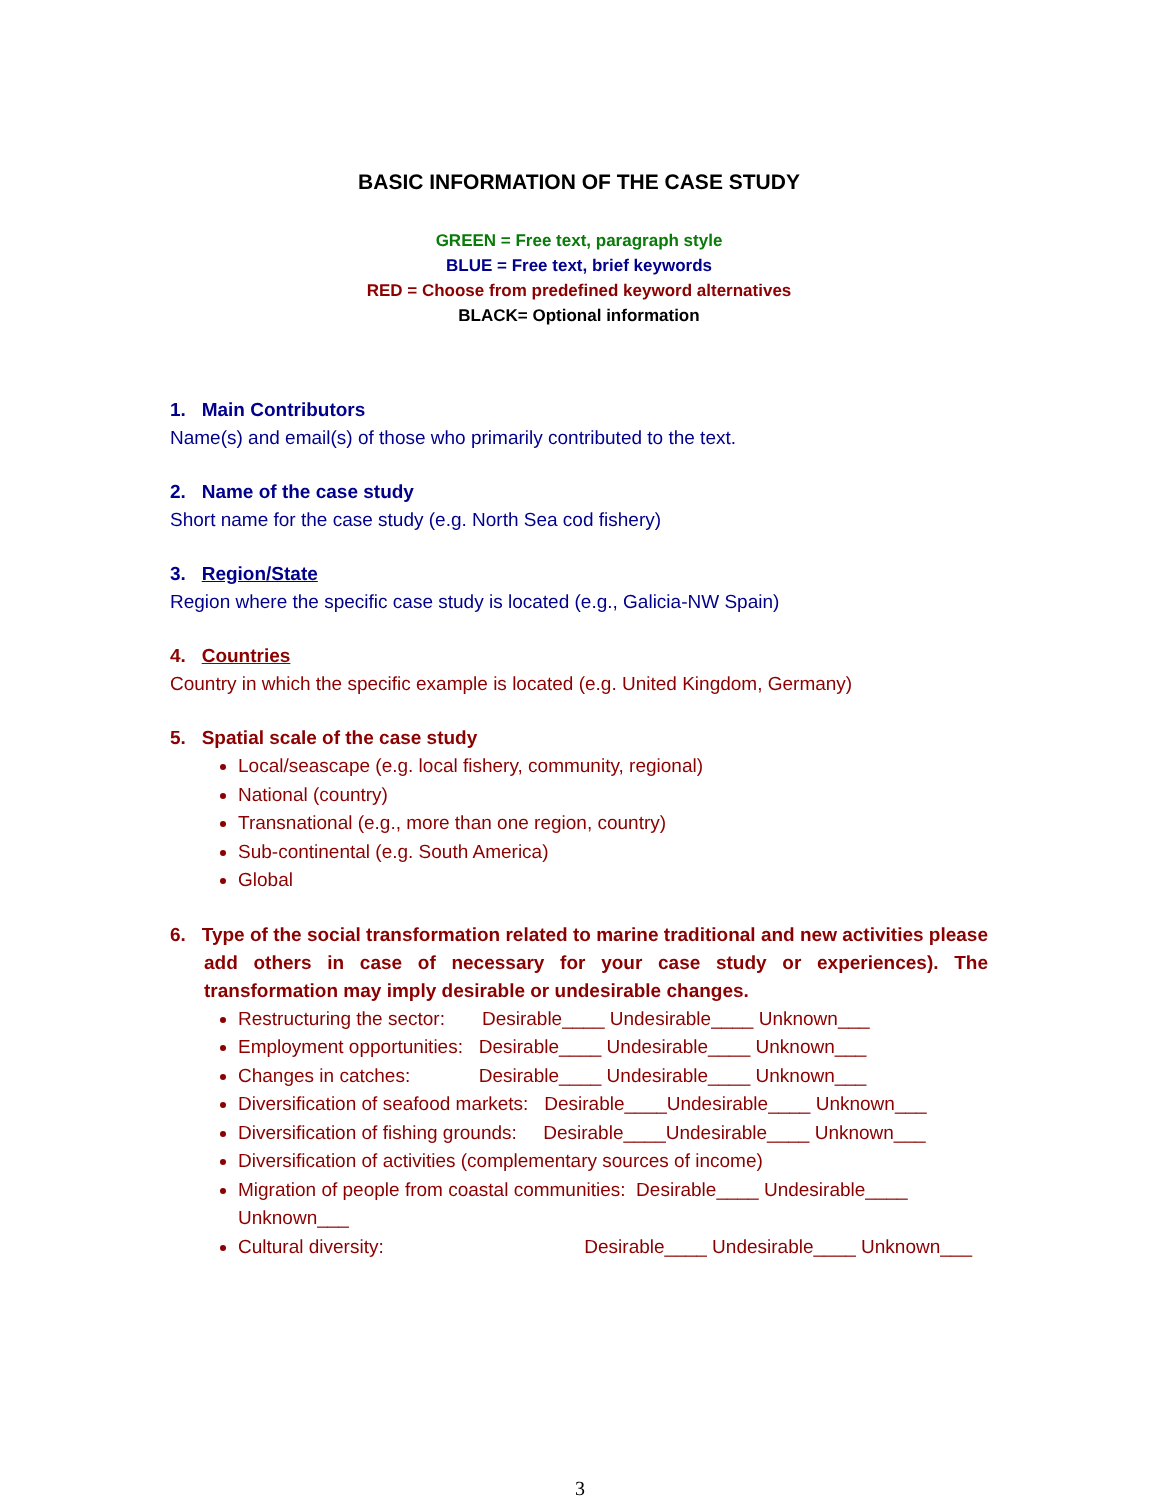BASIC INFORMATION OF THE CASE STUDY
GREEN = Free text, paragraph style
BLUE = Free text, brief keywords
RED = Choose from predefined keyword alternatives
BLACK= Optional information
1. Main Contributors
Name(s) and email(s) of those who primarily contributed to the text.
2. Name of the case study
Short name for the case study (e.g. North Sea cod fishery)
3. Region/State
Region where the specific case study is located (e.g., Galicia-NW Spain)
4. Countries
Country in which the specific example is located (e.g. United Kingdom, Germany)
5. Spatial scale of the case study
Local/seascape (e.g. local fishery, community, regional)
National (country)
Transnational (e.g., more than one region, country)
Sub-continental (e.g. South America)
Global
6. Type of the social transformation related to marine traditional and new activities please add others in case of necessary for your case study or experiences). The transformation may imply desirable or undesirable changes.
Restructuring the sector: Desirable____ Undesirable____ Unknown___
Employment opportunities: Desirable____ Undesirable____ Unknown___
Changes in catches: Desirable____ Undesirable____ Unknown___
Diversification of seafood markets: Desirable____Undesirable____ Unknown___
Diversification of fishing grounds: Desirable____Undesirable____ Unknown___
Diversification of activities (complementary sources of income)
Migration of people from coastal communities: Desirable____ Undesirable____ Unknown___
Cultural diversity: Desirable____ Undesirable____ Unknown___
3